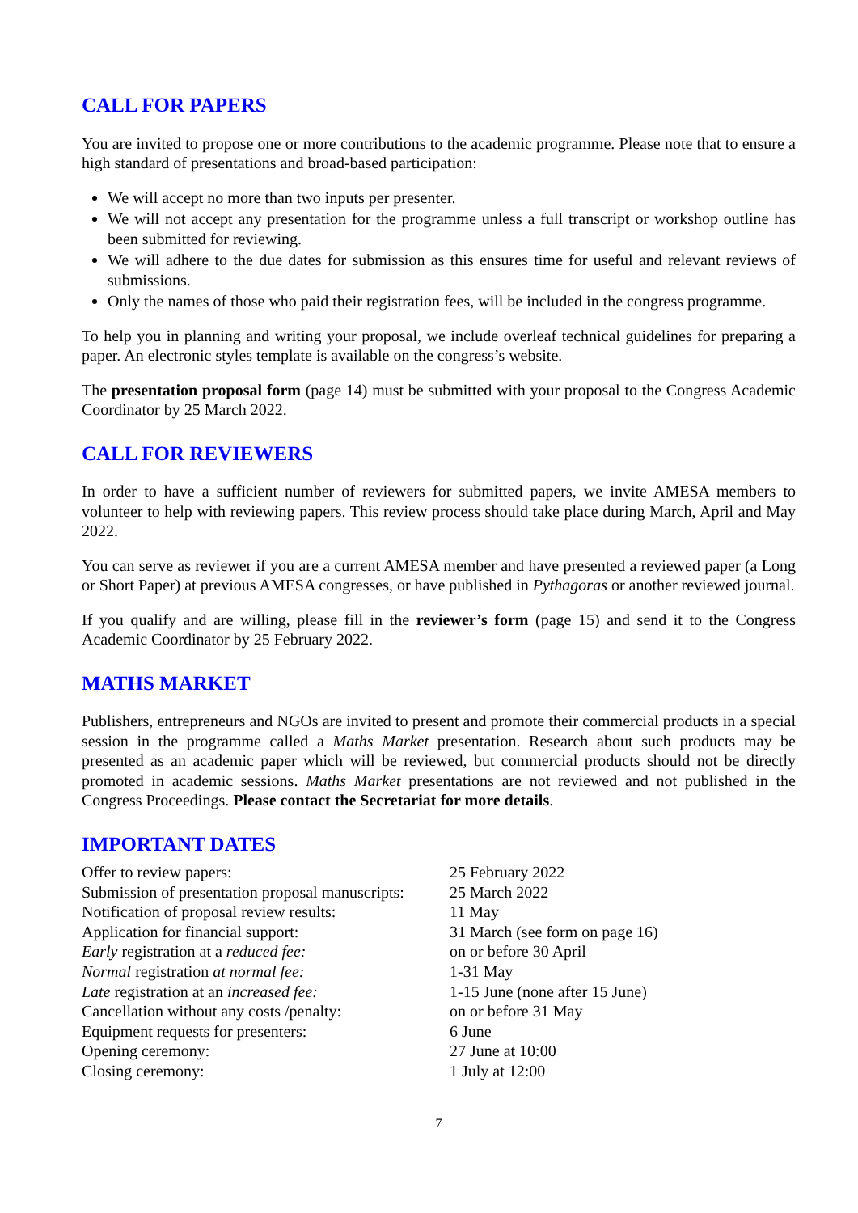CALL FOR PAPERS
You are invited to propose one or more contributions to the academic programme. Please note that to ensure a high standard of presentations and broad-based participation:
We will accept no more than two inputs per presenter.
We will not accept any presentation for the programme unless a full transcript or workshop outline has been submitted for reviewing.
We will adhere to the due dates for submission as this ensures time for useful and relevant reviews of submissions.
Only the names of those who paid their registration fees, will be included in the congress programme.
To help you in planning and writing your proposal, we include overleaf technical guidelines for preparing a paper. An electronic styles template is available on the congress’s website.
The presentation proposal form (page 14) must be submitted with your proposal to the Congress Academic Coordinator by 25 March 2022.
CALL FOR REVIEWERS
In order to have a sufficient number of reviewers for submitted papers, we invite AMESA members to volunteer to help with reviewing papers. This review process should take place during March, April and May 2022.
You can serve as reviewer if you are a current AMESA member and have presented a reviewed paper (a Long or Short Paper) at previous AMESA congresses, or have published in Pythagoras or another reviewed journal.
If you qualify and are willing, please fill in the reviewer’s form (page 15) and send it to the Congress Academic Coordinator by 25 February 2022.
MATHS MARKET
Publishers, entrepreneurs and NGOs are invited to present and promote their commercial products in a special session in the programme called a Maths Market presentation. Research about such products may be presented as an academic paper which will be reviewed, but commercial products should not be directly promoted in academic sessions. Maths Market presentations are not reviewed and not published in the Congress Proceedings. Please contact the Secretariat for more details.
IMPORTANT DATES
| Offer to review papers: | 25 February 2022 |
| Submission of presentation proposal manuscripts: | 25 March 2022 |
| Notification of proposal review results: | 11 May |
| Application for financial support: | 31 March (see form on page 16) |
| Early registration at a reduced fee: | on or before 30 April |
| Normal registration at normal fee: | 1-31 May |
| Late registration at an increased fee: | 1-15 June (none after 15 June) |
| Cancellation without any costs /penalty: | on or before 31 May |
| Equipment requests for presenters: | 6 June |
| Opening ceremony: | 27 June at 10:00 |
| Closing ceremony: | 1 July at 12:00 |
7